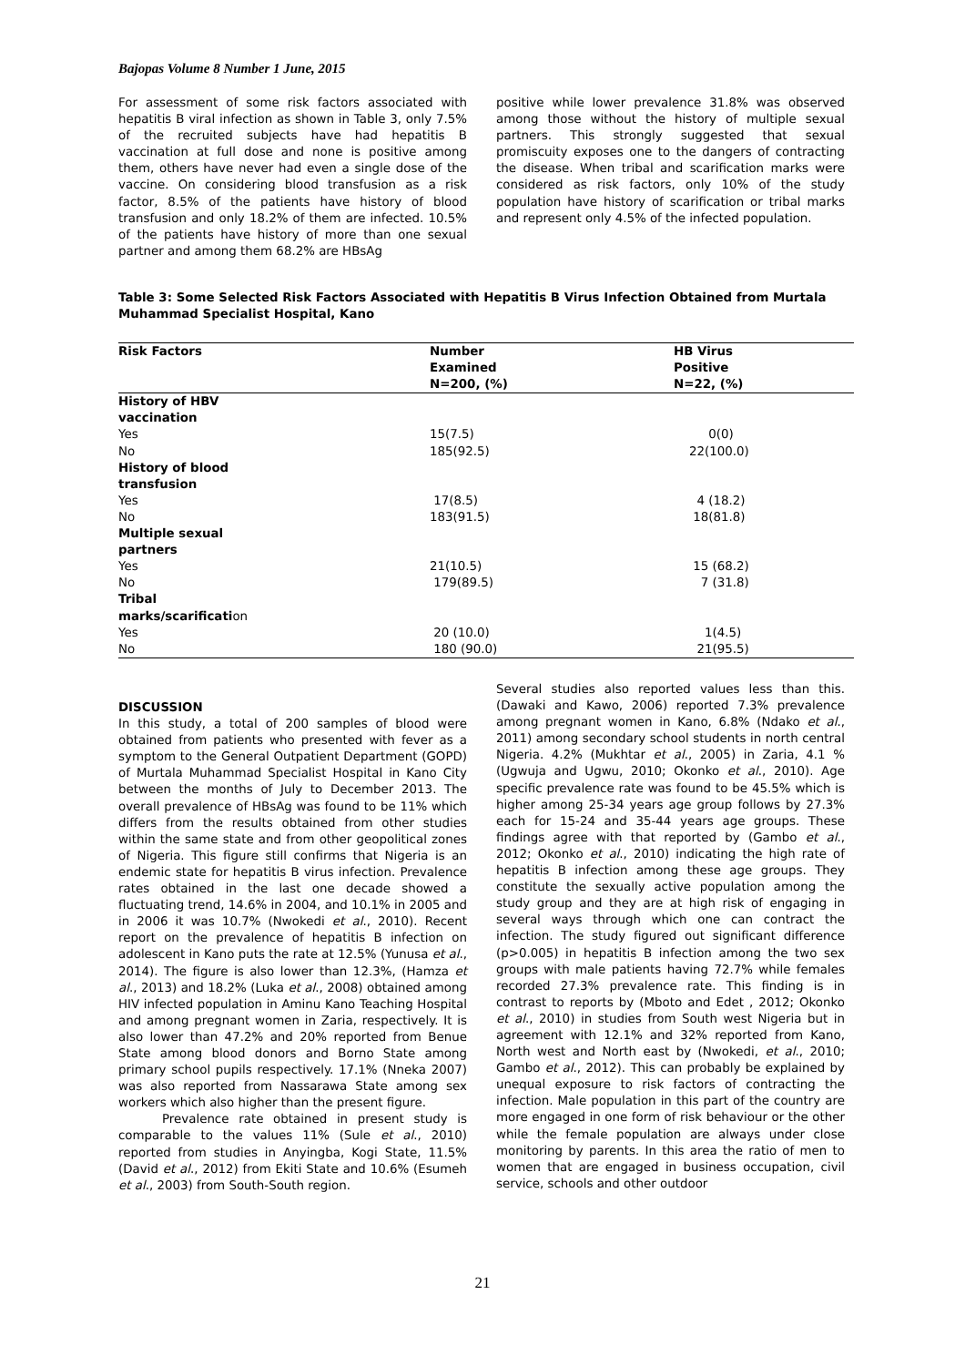Bajopas Volume 8 Number 1 June, 2015
For assessment of some risk factors associated with hepatitis B viral infection as shown in Table 3, only 7.5% of the recruited subjects have had hepatitis B vaccination at full dose and none is positive among them, others have never had even a single dose of the vaccine. On considering blood transfusion as a risk factor, 8.5% of the patients have history of blood transfusion and only 18.2% of them are infected. 10.5% of the patients have history of more than one sexual partner and among them 68.2% are HBsAg
positive while lower prevalence 31.8% was observed among those without the history of multiple sexual partners. This strongly suggested that sexual promiscuity exposes one to the dangers of contracting the disease. When tribal and scarification marks were considered as risk factors, only 10% of the study population have history of scarification or tribal marks and represent only 4.5% of the infected population.
Table 3: Some Selected Risk Factors Associated with Hepatitis B Virus Infection Obtained from Murtala Muhammad Specialist Hospital, Kano
| Risk Factors | Number Examined N=200, (%) | HB Virus Positive N=22, (%) |
| --- | --- | --- |
| History of HBV vaccination | | |
| Yes | 15(7.5) | 0(0) |
| No | 185(92.5) | 22(100.0) |
| History of blood transfusion | | |
| Yes | 17(8.5) | 4 (18.2) |
| No | 183(91.5) | 18(81.8) |
| Multiple sexual partners | | |
| Yes | 21(10.5) | 15 (68.2) |
| No | 179(89.5) | 7 (31.8) |
| Tribal marks/scarificati on | | |
| Yes | 20 (10.0) | 1(4.5) |
| No | 180 (90.0) | 21(95.5) |
DISCUSSION
In this study, a total of 200 samples of blood were obtained from patients who presented with fever as a symptom to the General Outpatient Department (GOPD) of Murtala Muhammad Specialist Hospital in Kano City between the months of July to December 2013. The overall prevalence of HBsAg was found to be 11% which differs from the results obtained from other studies within the same state and from other geopolitical zones of Nigeria. This figure still confirms that Nigeria is an endemic state for hepatitis B virus infection. Prevalence rates obtained in the last one decade showed a fluctuating trend, 14.6% in 2004, and 10.1% in 2005 and in 2006 it was 10.7% (Nwokedi et al., 2010). Recent report on the prevalence of hepatitis B infection on adolescent in Kano puts the rate at 12.5% (Yunusa et al., 2014). The figure is also lower than 12.3%, (Hamza et al., 2013) and 18.2% (Luka et al., 2008) obtained among HIV infected population in Aminu Kano Teaching Hospital and among pregnant women in Zaria, respectively. It is also lower than 47.2% and 20% reported from Benue State among blood donors and Borno State among primary school pupils respectively. 17.1% (Nneka 2007) was also reported from Nassarawa State among sex workers which also higher than the present figure.
Prevalence rate obtained in present study is comparable to the values 11% (Sule et al., 2010) reported from studies in Anyingba, Kogi State, 11.5% (David et al., 2012) from Ekiti State and 10.6% (Esumeh et al., 2003) from South-South region.
Several studies also reported values less than this. (Dawaki and Kawo, 2006) reported 7.3% prevalence among pregnant women in Kano, 6.8% (Ndako et al., 2011) among secondary school students in north central Nigeria. 4.2% (Mukhtar et al., 2005) in Zaria, 4.1 % (Ugwuja and Ugwu, 2010; Okonko et al., 2010). Age specific prevalence rate was found to be 45.5% which is higher among 25-34 years age group follows by 27.3% each for 15-24 and 35-44 years age groups. These findings agree with that reported by (Gambo et al., 2012; Okonko et al., 2010) indicating the high rate of hepatitis B infection among these age groups. They constitute the sexually active population among the study group and they are at high risk of engaging in several ways through which one can contract the infection. The study figured out significant difference (p>0.005) in hepatitis B infection among the two sex groups with male patients having 72.7% while females recorded 27.3% prevalence rate. This finding is in contrast to reports by (Mboto and Edet , 2012; Okonko et al., 2010) in studies from South west Nigeria but in agreement with 12.1% and 32% reported from Kano, North west and North east by (Nwokedi, et al., 2010; Gambo et al., 2012). This can probably be explained by unequal exposure to risk factors of contracting the infection. Male population in this part of the country are more engaged in one form of risk behaviour or the other while the female population are always under close monitoring by parents. In this area the ratio of men to women that are engaged in business occupation, civil service, schools and other outdoor
21